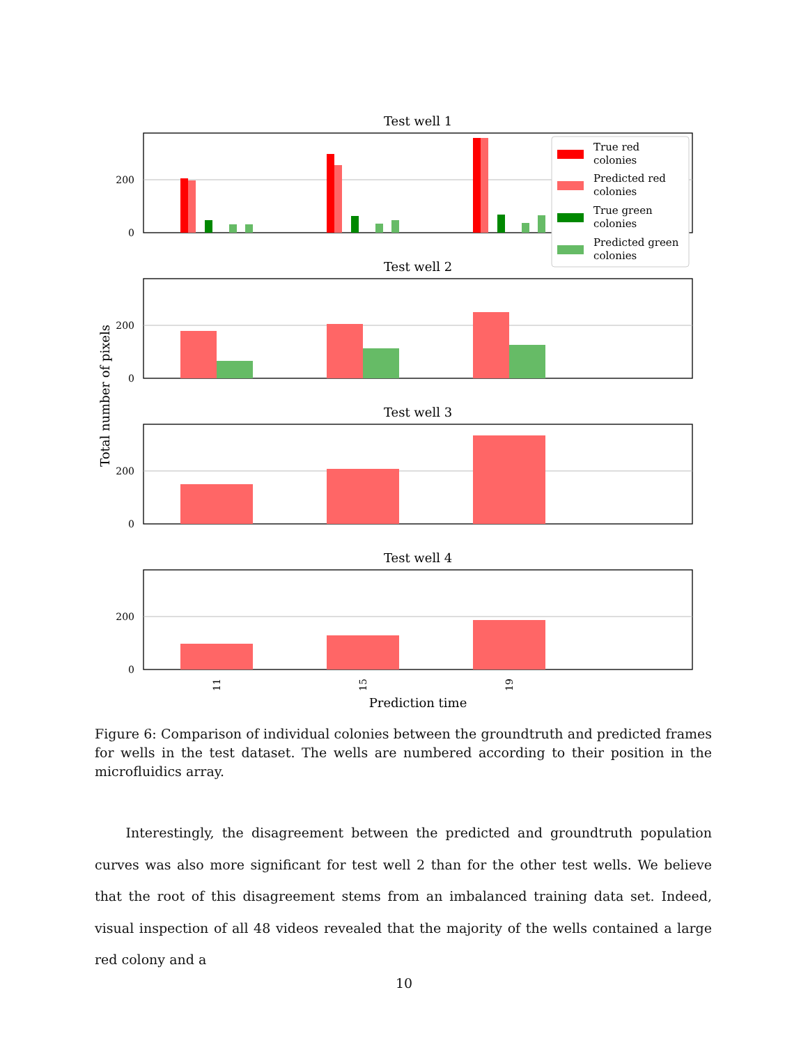Test well 1
Test well 2
Test well 3
Test well 4
Prediction time
Total number of pixels
200
0
200
0
200
0
200
0
11
15
19
True red
colonies
Predicted red
colonies
True green
colonies
Predicted green
colonies
Figure 6: Comparison of individual colonies between the groundtruth and predicted frames for wells in the test dataset. The wells are numbered according to their position in the microfluidics array.
Interestingly, the disagreement between the predicted and groundtruth population curves was also more significant for test well 2 than for the other test wells. We believe that the root of this disagreement stems from an imbalanced training data set. Indeed, visual inspection of all 48 videos revealed that the majority of the wells contained a large red colony and a
10